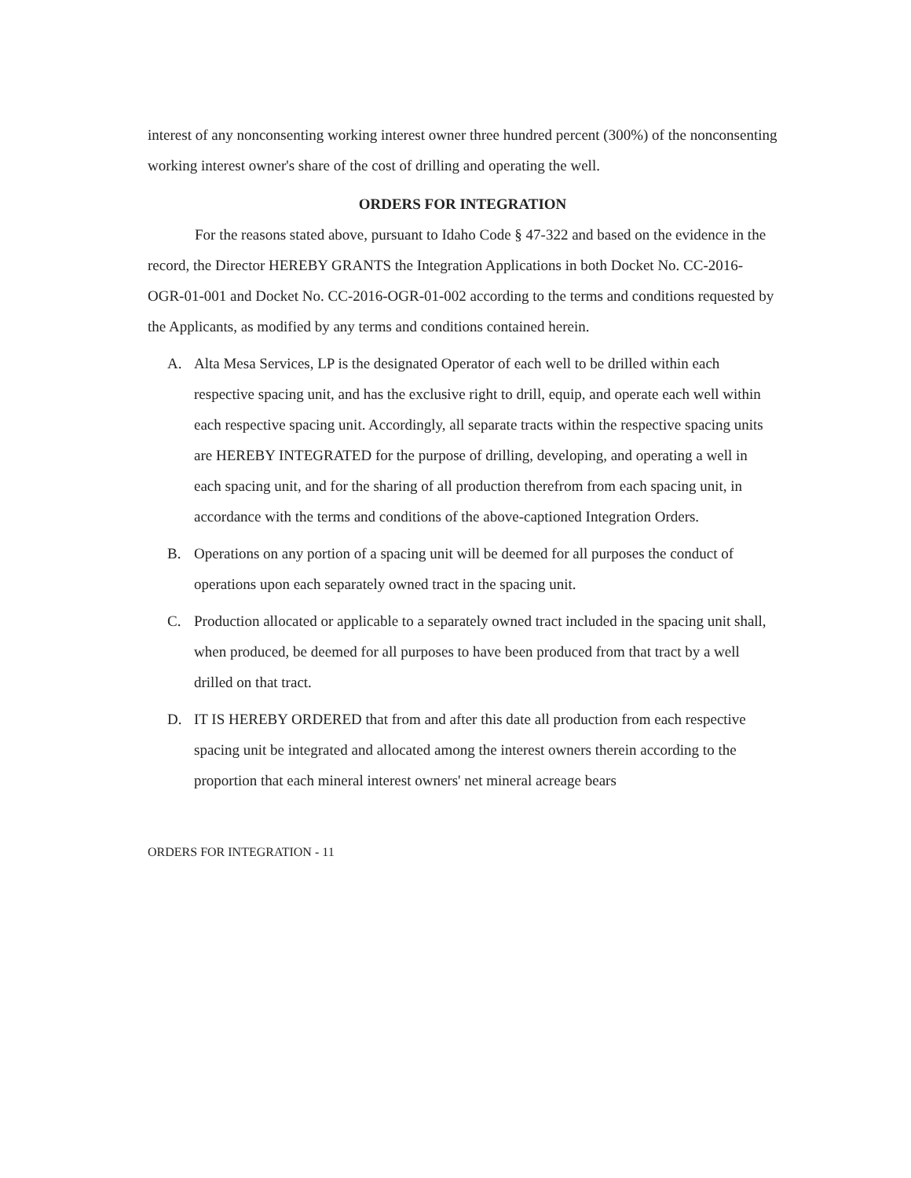interest of any nonconsenting working interest owner three hundred percent (300%) of the nonconsenting working interest owner's share of the cost of drilling and operating the well.
ORDERS FOR INTEGRATION
For the reasons stated above, pursuant to Idaho Code § 47-322 and based on the evidence in the record, the Director HEREBY GRANTS the Integration Applications in both Docket No. CC-2016-OGR-01-001 and Docket No. CC-2016-OGR-01-002 according to the terms and conditions requested by the Applicants, as modified by any terms and conditions contained herein.
A. Alta Mesa Services, LP is the designated Operator of each well to be drilled within each respective spacing unit, and has the exclusive right to drill, equip, and operate each well within each respective spacing unit. Accordingly, all separate tracts within the respective spacing units are HEREBY INTEGRATED for the purpose of drilling, developing, and operating a well in each spacing unit, and for the sharing of all production therefrom from each spacing unit, in accordance with the terms and conditions of the above-captioned Integration Orders.
B. Operations on any portion of a spacing unit will be deemed for all purposes the conduct of operations upon each separately owned tract in the spacing unit.
C. Production allocated or applicable to a separately owned tract included in the spacing unit shall, when produced, be deemed for all purposes to have been produced from that tract by a well drilled on that tract.
D. IT IS HEREBY ORDERED that from and after this date all production from each respective spacing unit be integrated and allocated among the interest owners therein according to the proportion that each mineral interest owners' net mineral acreage bears
ORDERS FOR INTEGRATION - 11